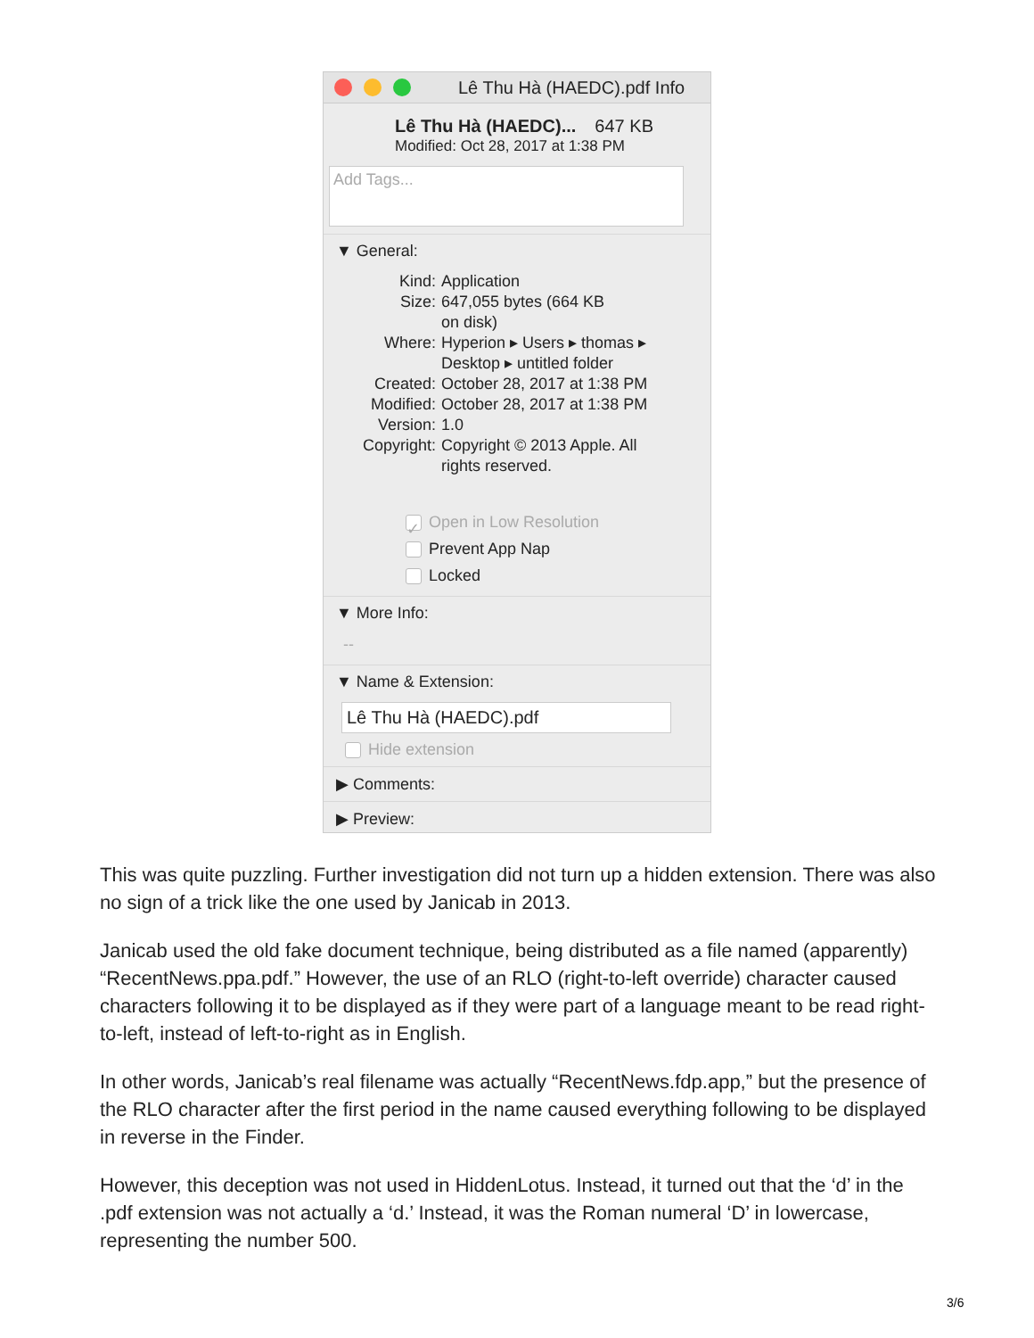Lê Thu Hà (HAEDC).pdf Info
Lê Thu Hà (HAEDC)... 647 KB
Modified: Oct 28, 2017 at 1:38 PM
Add Tags...
▼ General:
Kind: Application
Size: 647,055 bytes (664 KB
on disk)
Where: Hyperion ▸ Users ▸ thomas ▸
Desktop ▸ untitled folder
Created: October 28, 2017 at 1:38 PM
Modified: October 28, 2017 at 1:38 PM
Version: 1.0
Copyright: Copyright © 2013 Apple. All
rights reserved.
✓ Open in Low Resolution
Prevent App Nap
Locked
▼ More Info:
--
▼ Name & Extension:
Lê Thu Hà (HAEDC).pdf
Hide extension
▶ Comments:
▶ Preview:
This was quite puzzling. Further investigation did not turn up a hidden extension. There was also no sign of a trick like the one used by Janicab in 2013.
Janicab used the old fake document technique, being distributed as a file named (apparently) “RecentNews.ppa.pdf.” However, the use of an RLO (right-to-left override) character caused characters following it to be displayed as if they were part of a language meant to be read right-to-left, instead of left-to-right as in English.
In other words, Janicab’s real filename was actually “RecentNews.fdp.app,” but the presence of the RLO character after the first period in the name caused everything following to be displayed in reverse in the Finder.
However, this deception was not used in HiddenLotus. Instead, it turned out that the ‘d’ in the .pdf extension was not actually a ‘d.’ Instead, it was the Roman numeral ‘D’ in lowercase, representing the number 500.
3/6